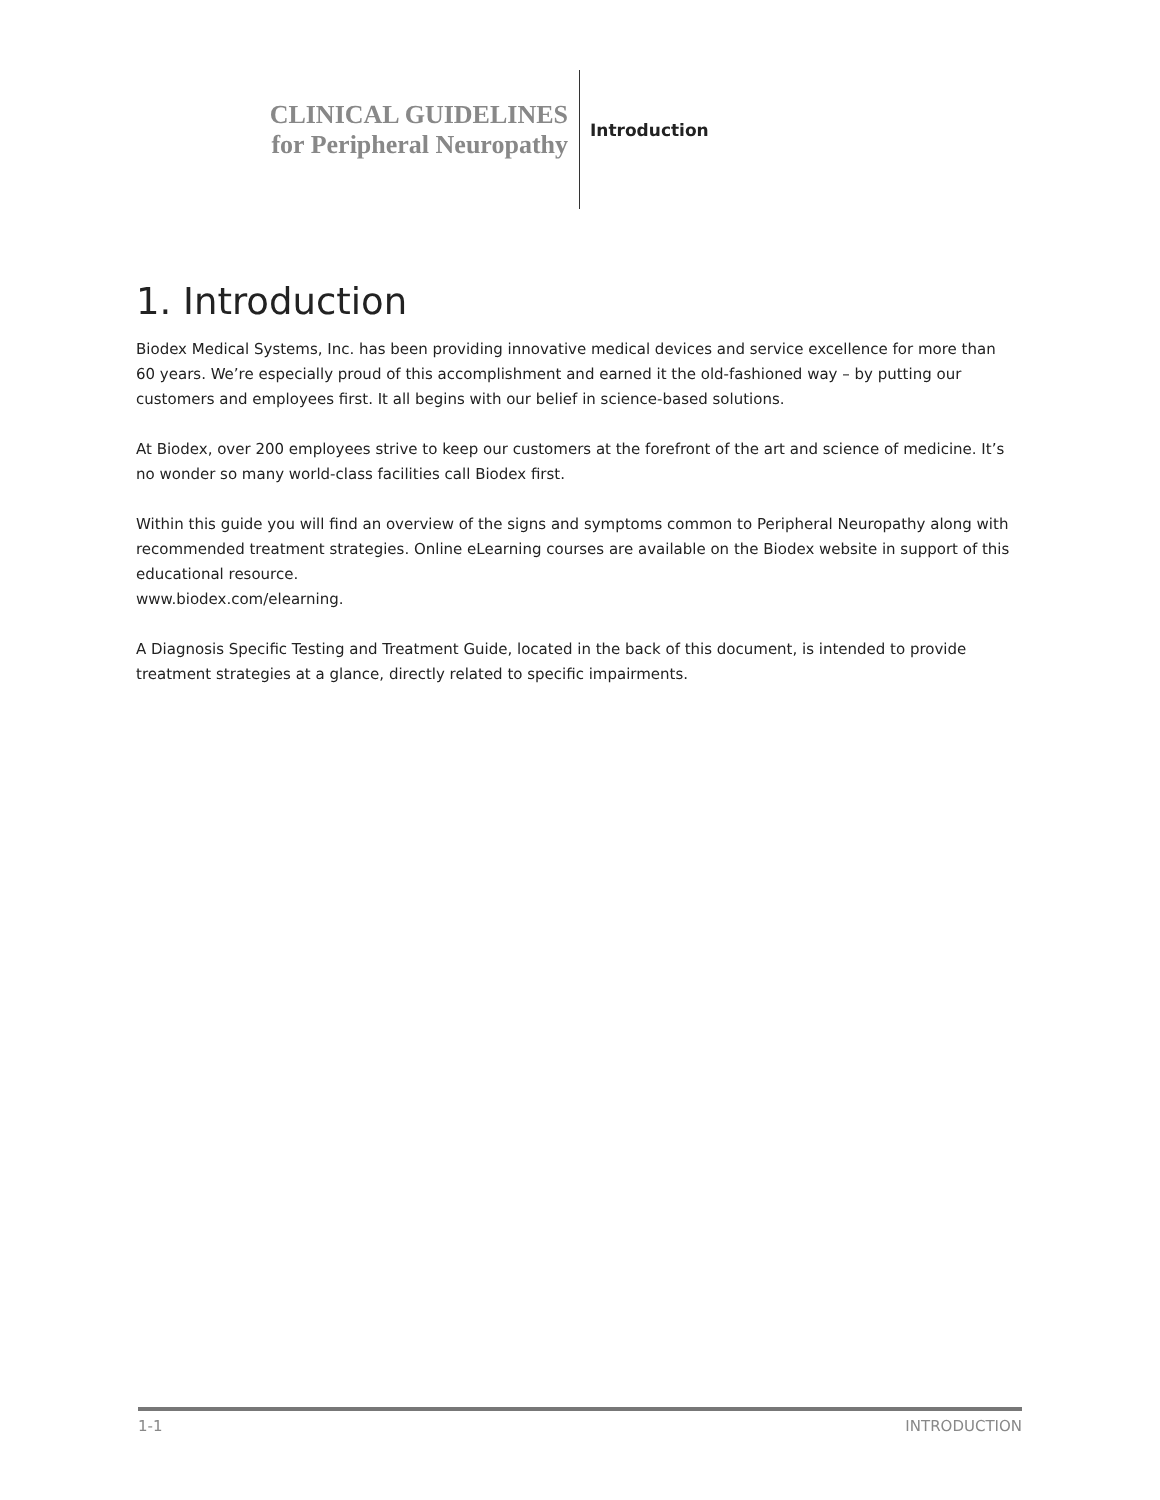CLINICAL GUIDELINES
for Peripheral Neuropathy
Introduction
1. Introduction
Biodex Medical Systems, Inc. has been providing innovative medical devices and service excellence for more than 60 years. We’re especially proud of this accomplishment and earned it the old-fashioned way – by putting our customers and employees first. It all begins with our belief in science-based solutions.
At Biodex, over 200 employees strive to keep our customers at the forefront of the art and science of medicine. It’s no wonder so many world-class facilities call Biodex first.
Within this guide you will find an overview of the signs and symptoms common to Peripheral Neuropathy along with recommended treatment strategies. Online eLearning courses are available on the Biodex website in support of this educational resource.
www.biodex.com/elearning.
A Diagnosis Specific Testing and Treatment Guide, located in the back of this document, is intended to provide treatment strategies at a glance, directly related to specific impairments.
1-1 INTRODUCTION